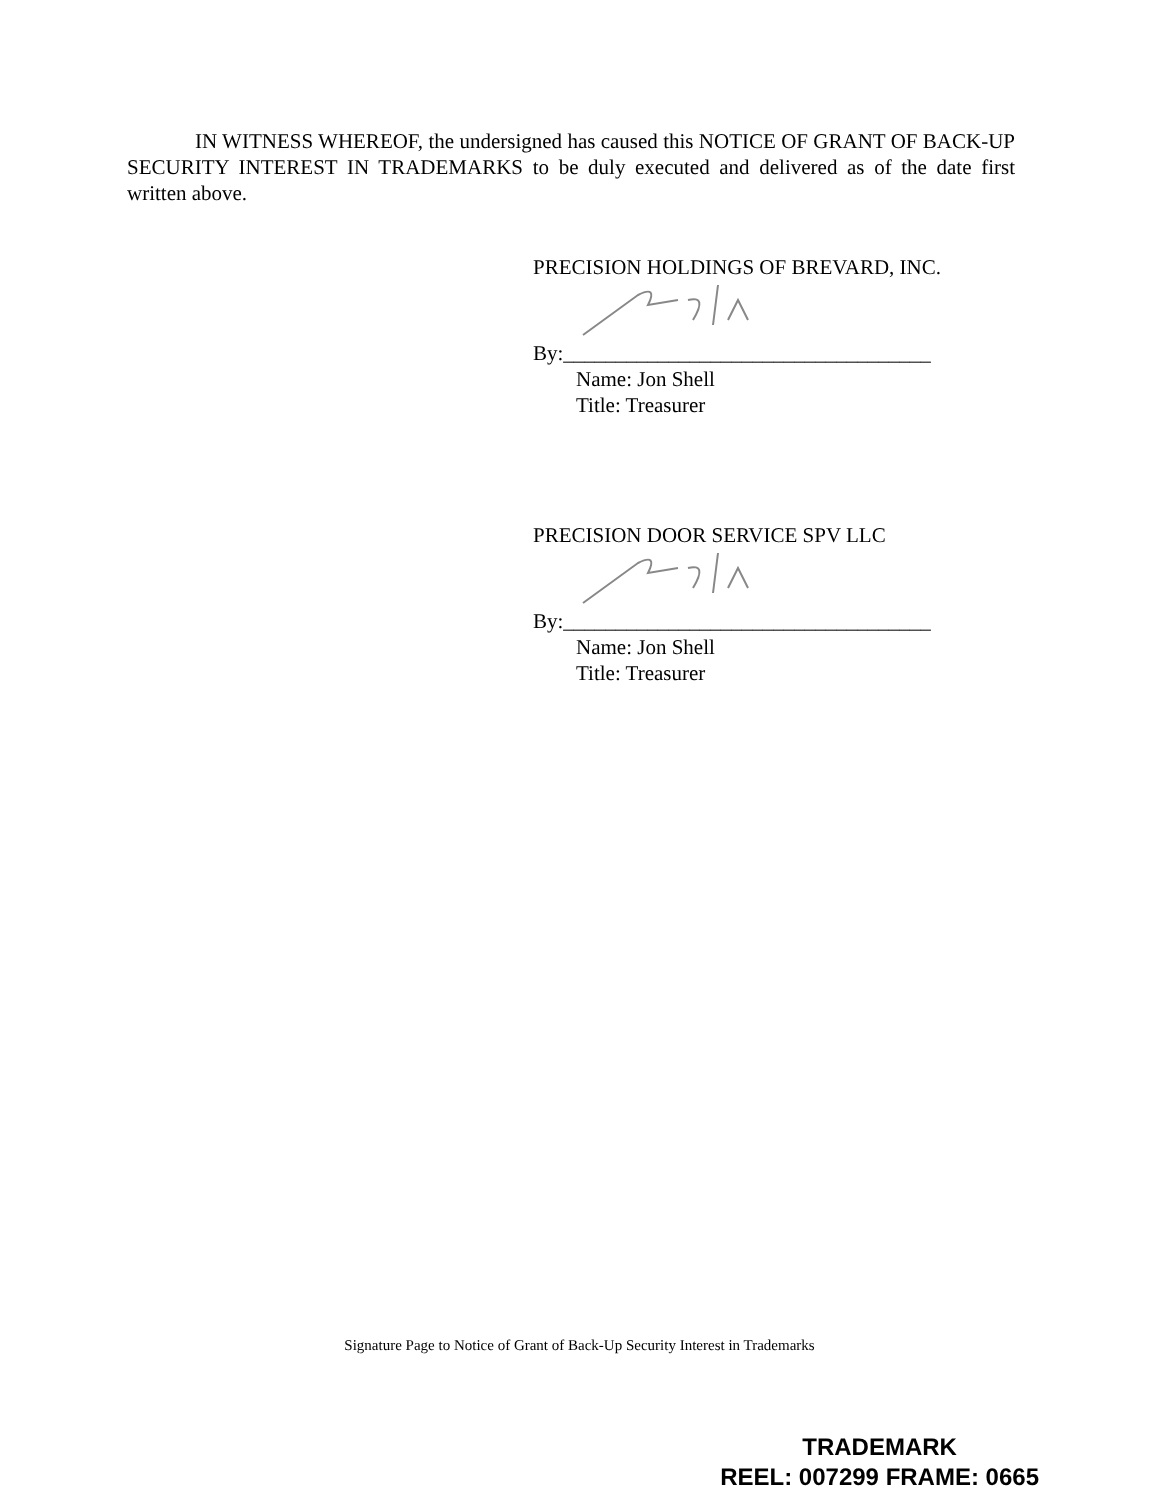IN WITNESS WHEREOF, the undersigned has caused this NOTICE OF GRANT OF BACK-UP SECURITY INTEREST IN TRADEMARKS to be duly executed and delivered as of the date first written above.
PRECISION HOLDINGS OF BREVARD, INC.
By:___________________________________
Name: Jon Shell
Title: Treasurer
PRECISION DOOR SERVICE SPV LLC
By:___________________________________
Name: Jon Shell
Title: Treasurer
Signature Page to Notice of Grant of Back-Up Security Interest in Trademarks
TRADEMARK
REEL: 007299 FRAME: 0665